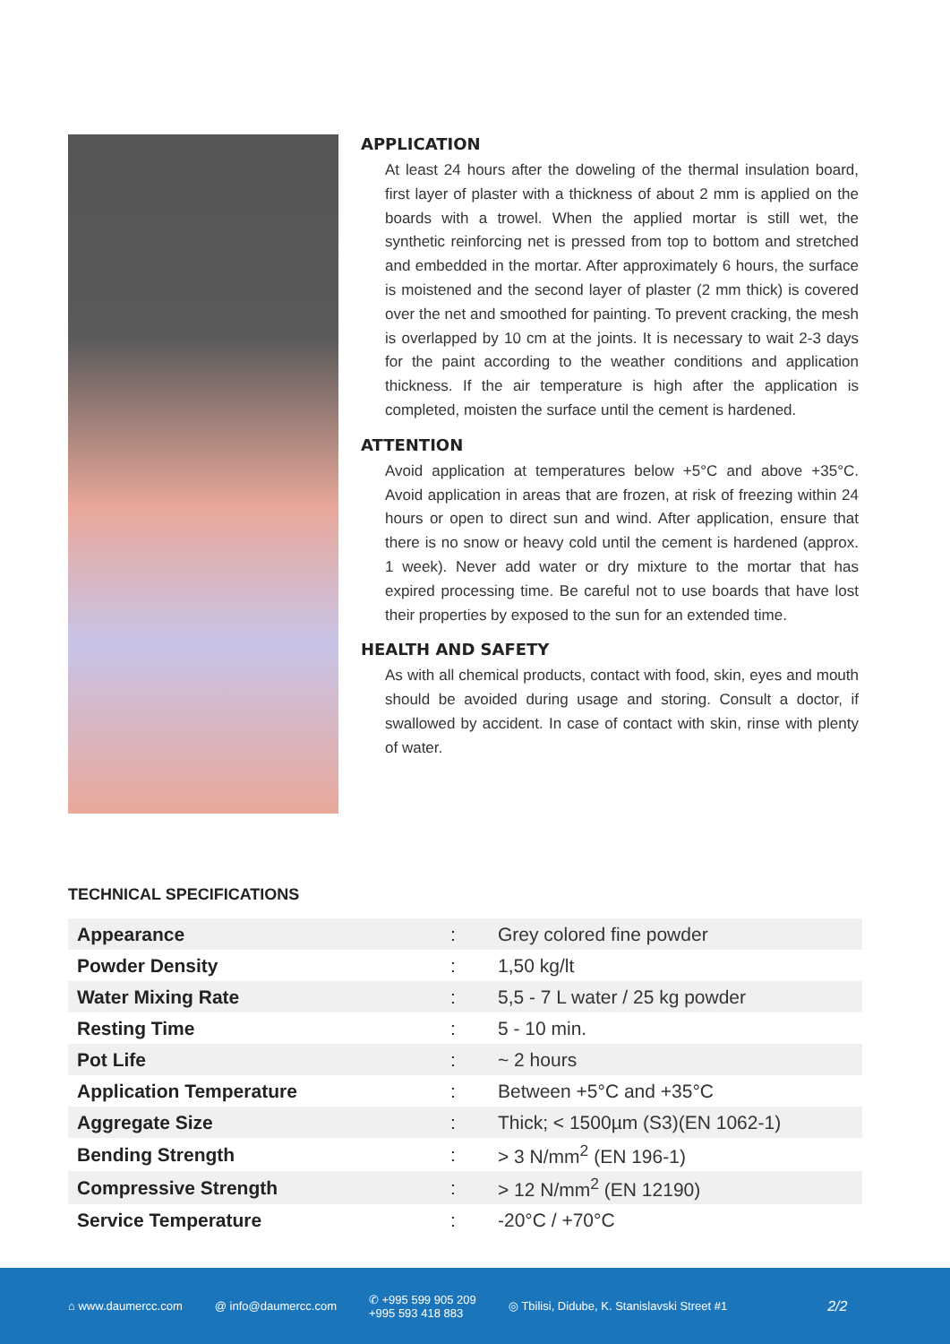APPLICATION
At least 24 hours after the doweling of the thermal insulation board, first layer of plaster with a thickness of about 2 mm is applied on the boards with a trowel. When the applied mortar is still wet, the synthetic reinforcing net is pressed from top to bottom and stretched and embedded in the mortar. After approximately 6 hours, the surface is moistened and the second layer of plaster (2 mm thick) is covered over the net and smoothed for painting. To prevent cracking, the mesh is overlapped by 10 cm at the joints. It is necessary to wait 2-3 days for the paint according to the weather conditions and application thickness. If the air temperature is high after the application is completed, moisten the surface until the cement is hardened.
ATTENTION
Avoid application at temperatures below +5°C and above +35°C. Avoid application in areas that are frozen, at risk of freezing within 24 hours or open to direct sun and wind. After application, ensure that there is no snow or heavy cold until the cement is hardened (approx. 1 week). Never add water or dry mixture to the mortar that has expired processing time. Be careful not to use boards that have lost their properties by exposed to the sun for an extended time.
HEALTH AND SAFETY
As with all chemical products, contact with food, skin, eyes and mouth should be avoided during usage and storing. Consult a doctor, if swallowed by accident. In case of contact with skin, rinse with plenty of water.
TECHNICAL SPECIFICATIONS
| Appearance | : | Grey colored fine powder |
| Powder Density | : | 1,50 kg/lt |
| Water Mixing Rate | : | 5,5 - 7 L water / 25 kg powder |
| Resting Time | : | 5 - 10 min. |
| Pot Life | : | ~ 2 hours |
| Application Temperature | : | Between +5°C and +35°C |
| Aggregate Size | : | Thick; < 1500µm (S3)(EN 1062-1) |
| Bending Strength | : | > 3 N/mm<sup>2</sup> (EN 196-1) |
| Compressive Strength | : | > 12 N/mm<sup>2</sup> (EN 12190) |
| Service Temperature | : | -20°C / +70°C |
⌂ www.daumercc.com @ info@daumercc.com ✆ +995 599 905 209
+995 593 418 883 ◎ Tbilisi, Didube, K. Stanislavski Street #1 2/2